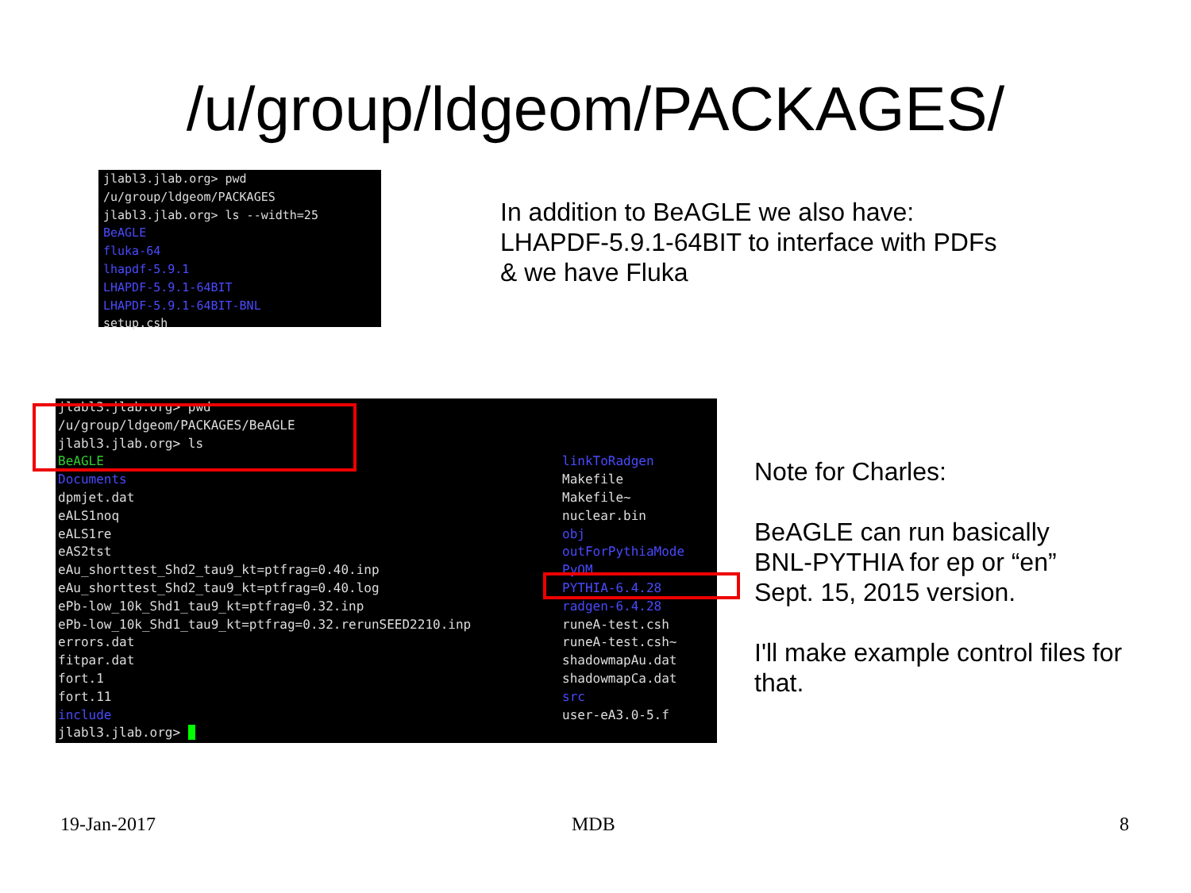/u/group/ldgeom/PACKAGES/
jlabl3.jlab.org> pwd /u/group/ldgeom/PACKAGES jlabl3.jlab.org> ls --width=25 BeAGLE fluka-64 lhapdf-5.9.1 LHAPDF-5.9.1-64BIT LHAPDF-5.9.1-64BIT-BNL setup.csh
In addition to BeAGLE we also have:
LHAPDF-5.9.1-64BIT to interface with PDFs
& we have Fluka
jlabl3.jlab.org> pwd /u/group/ldgeom/PACKAGES/BeAGLE jlabl3.jlab.org> ls BeAGLE Documents dpmjet.dat eALS1noq eALS1re eAS2tst eAu_shorttest_Shd2_tau9_kt=ptfrag=0.40.inp eAu_shorttest_Shd2_tau9_kt=ptfrag=0.40.log ePb-low_10k_Shd1_tau9_kt=ptfrag=0.32.inp ePb-low_10k_Shd1_tau9_kt=ptfrag=0.32.rerunSEED2210.inp errors.dat fitpar.dat fort.1 fort.11 include jlabl3.jlab.org> _
linkToRadgen Makefile Makefile~ nuclear.bin obj outForPythiaMode PyQM PYTHIA-6.4.28 radgen-6.4.28 runeA-test.csh runeA-test.csh~ shadowmapAu.dat shadowmapCa.dat src user-eA3.0-5.f
Note for Charles:
BeAGLE can run basically
BNL-PYTHIA for ep or “en”
Sept. 15, 2015 version.
I'll make example control files for
that.
19-Jan-2017 MDB 8